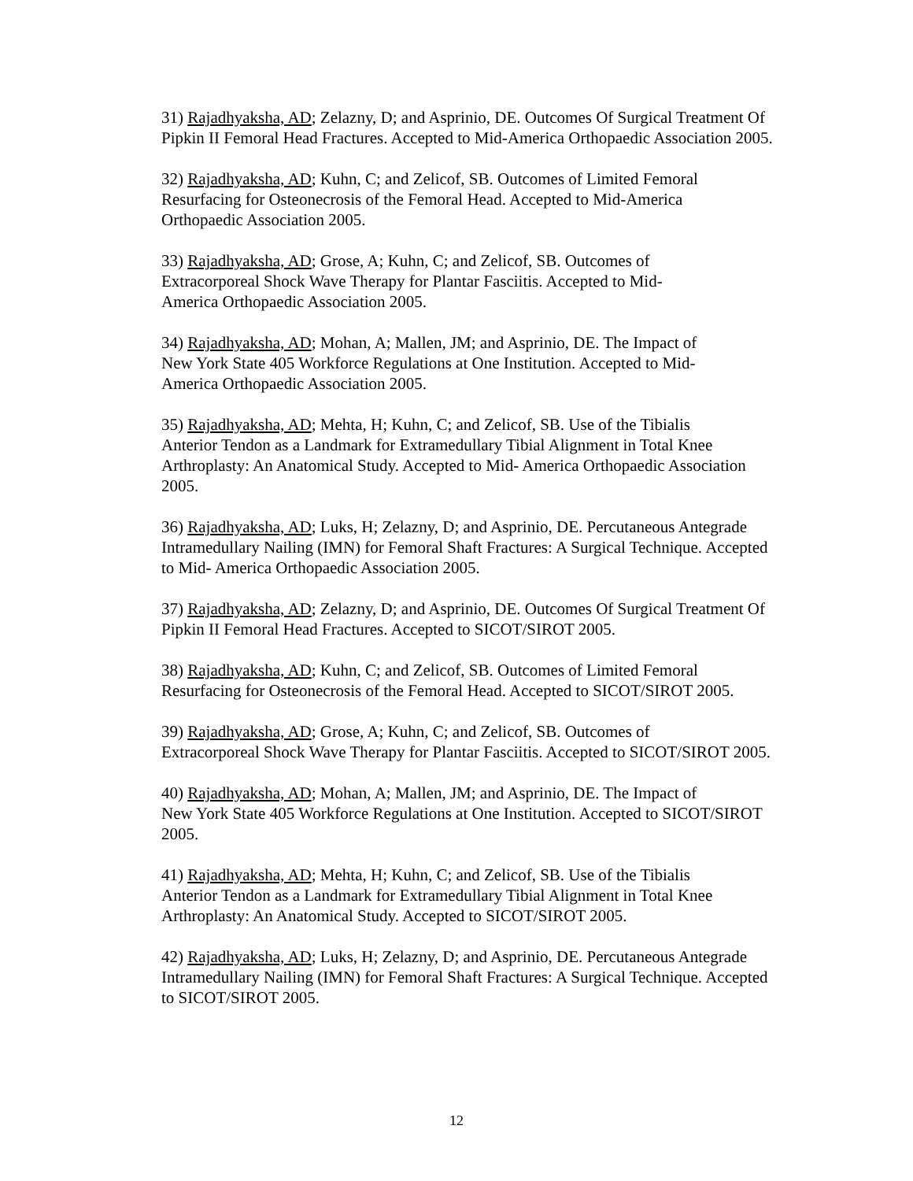31) Rajadhyaksha, AD; Zelazny, D; and Asprinio, DE. Outcomes Of Surgical Treatment Of
Pipkin II Femoral Head Fractures. Accepted to Mid-America Orthopaedic Association 2005.
32) Rajadhyaksha, AD; Kuhn, C; and Zelicof, SB. Outcomes of Limited Femoral
Resurfacing for Osteonecrosis of the Femoral Head. Accepted to Mid-America
Orthopaedic Association 2005.
33) Rajadhyaksha, AD; Grose, A; Kuhn, C; and Zelicof, SB. Outcomes of
Extracorporeal Shock Wave Therapy for Plantar Fasciitis. Accepted to Mid-
America Orthopaedic Association 2005.
34) Rajadhyaksha, AD; Mohan, A; Mallen, JM; and Asprinio, DE. The Impact of
New York State 405 Workforce Regulations at One Institution. Accepted to Mid-
America Orthopaedic Association 2005.
35) Rajadhyaksha, AD; Mehta, H; Kuhn, C; and Zelicof, SB. Use of the Tibialis
Anterior Tendon as a Landmark for Extramedullary Tibial Alignment in Total Knee
Arthroplasty: An Anatomical Study. Accepted to Mid- America Orthopaedic Association
2005.
36) Rajadhyaksha, AD; Luks, H; Zelazny, D; and Asprinio, DE. Percutaneous Antegrade
Intramedullary Nailing (IMN) for Femoral Shaft Fractures: A Surgical Technique. Accepted
to Mid- America Orthopaedic Association 2005.
37) Rajadhyaksha, AD; Zelazny, D; and Asprinio, DE. Outcomes Of Surgical Treatment Of
Pipkin II Femoral Head Fractures. Accepted to SICOT/SIROT 2005.
38) Rajadhyaksha, AD; Kuhn, C; and Zelicof, SB. Outcomes of Limited Femoral
Resurfacing for Osteonecrosis of the Femoral Head. Accepted to SICOT/SIROT 2005.
39) Rajadhyaksha, AD; Grose, A; Kuhn, C; and Zelicof, SB. Outcomes of
Extracorporeal Shock Wave Therapy for Plantar Fasciitis. Accepted to SICOT/SIROT 2005.
40) Rajadhyaksha, AD; Mohan, A; Mallen, JM; and Asprinio, DE. The Impact of
New York State 405 Workforce Regulations at One Institution. Accepted to SICOT/SIROT
2005.
41) Rajadhyaksha, AD; Mehta, H; Kuhn, C; and Zelicof, SB. Use of the Tibialis
Anterior Tendon as a Landmark for Extramedullary Tibial Alignment in Total Knee
Arthroplasty: An Anatomical Study. Accepted to SICOT/SIROT 2005.
42) Rajadhyaksha, AD; Luks, H; Zelazny, D; and Asprinio, DE. Percutaneous Antegrade
Intramedullary Nailing (IMN) for Femoral Shaft Fractures: A Surgical Technique. Accepted
to SICOT/SIROT 2005.
12